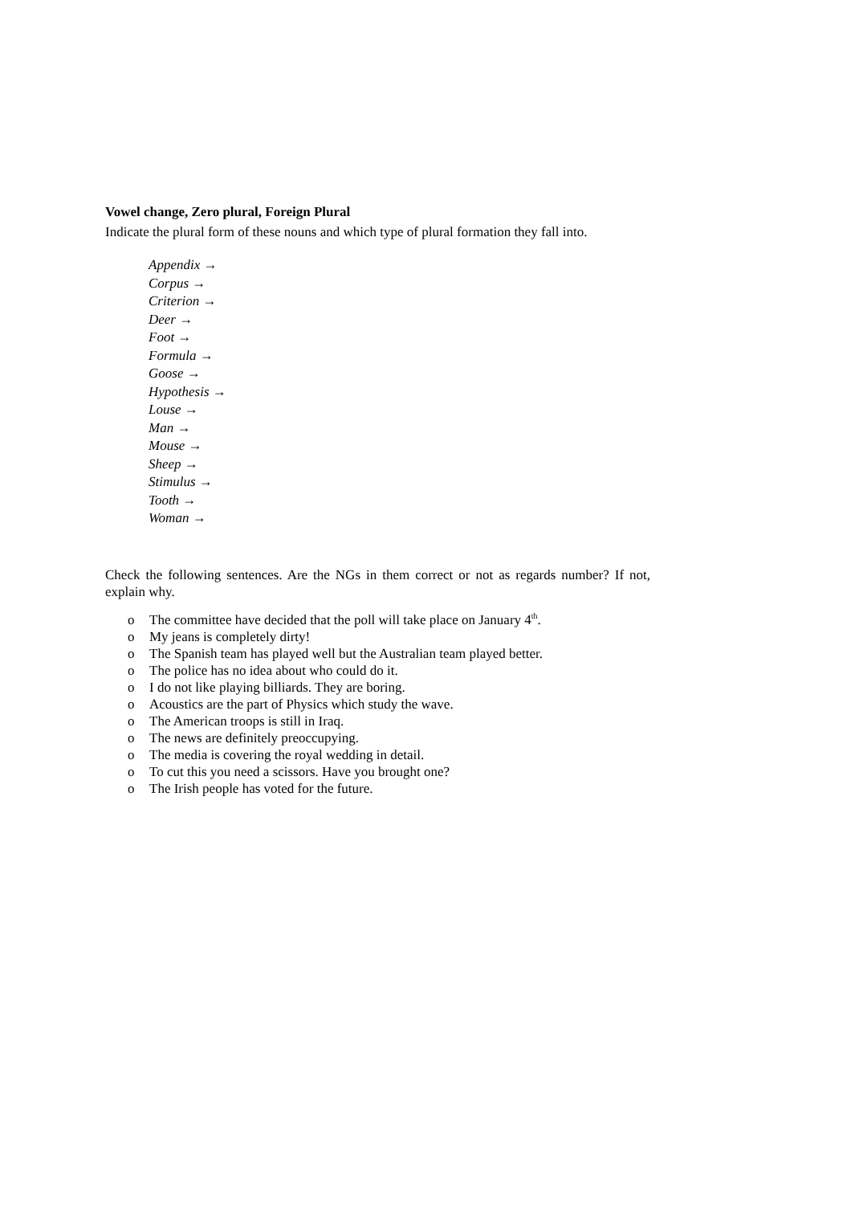Vowel change, Zero plural, Foreign Plural
Indicate the plural form of these nouns and which type of plural formation they fall into.
Appendix →
Corpus →
Criterion →
Deer →
Foot →
Formula →
Goose →
Hypothesis →
Louse →
Man →
Mouse →
Sheep →
Stimulus →
Tooth →
Woman →
Check the following sentences. Are the NGs in them correct or not as regards number? If not, explain why.
o The committee have decided that the poll will take place on January 4<sup>th</sup>.
o My jeans is completely dirty!
o The Spanish team has played well but the Australian team played better.
o The police has no idea about who could do it.
o I do not like playing billiards. They are boring.
o Acoustics are the part of Physics which study the wave.
o The American troops is still in Iraq.
o The news are definitely preoccupying.
o The media is covering the royal wedding in detail.
o To cut this you need a scissors. Have you brought one?
o The Irish people has voted for the future.